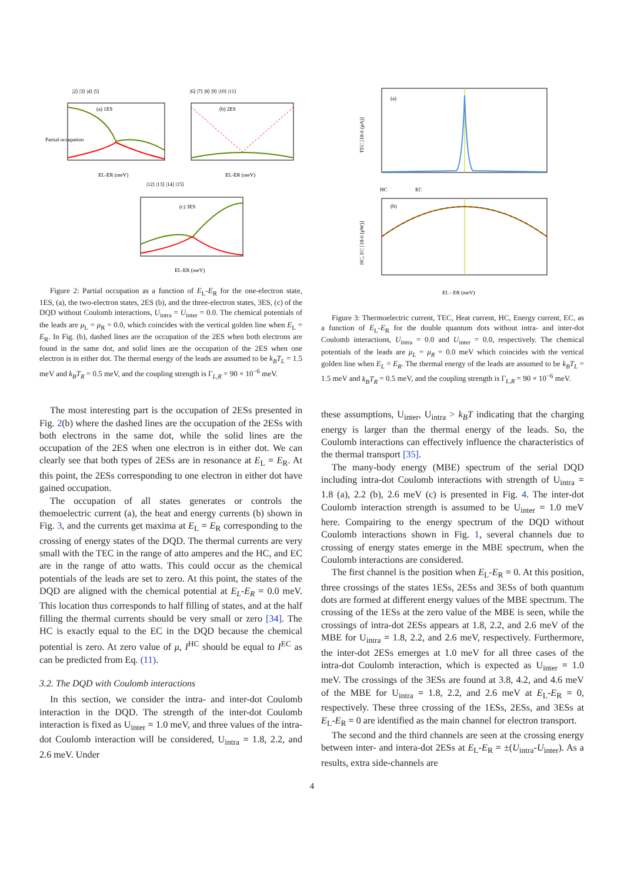(a) 1ES
(b) 2ES
(c) 3ES
EL-ER (meV)
EL-ER (meV)
EL-ER (meV)
|2⟩ |3⟩ |4⟩ |5⟩
|6⟩ |7⟩ |8⟩ |9⟩ |10⟩ |11⟩
|12⟩ |13⟩ |14⟩ |15⟩
Partial occupation
Figure 2: Partial occupation as a function of E<sub>L</sub>-E<sub>R</sub> for the one-electron state, 1ES, (a), the two-electron states, 2ES (b), and the three-electron states, 3ES, (c) of the DQD without Coulomb interactions, U<sub>intra</sub> = U<sub>inter</sub> = 0.0. The chemical potentials of the leads are μ<sub>L</sub> = μ<sub>R</sub> = 0.0, which coincides with the vertical golden line when E<sub>L</sub> = E<sub>R</sub>. In Fig. (b), dashed lines are the occupation of the 2ES when both electrons are found in the same dot, and solid lines are the occupation of the 2ES when one electron is in either dot. The thermal energy of the leads are assumed to be k<sub>B</sub>T<sub>L</sub> = 1.5 meV and k<sub>B</sub>T<sub>R</sub> = 0.5 meV, and the coupling strength is Γ<sub>L,R</sub> = 90 × 10<sup>−6</sup> meV.
The most interesting part is the occupation of 2ESs presented in Fig. 2(b) where the dashed lines are the occupation of the 2ESs with both electrons in the same dot, while the solid lines are the occupation of the 2ES when one electron is in either dot. We can clearly see that both types of 2ESs are in resonance at E<sub>L</sub> = E<sub>R</sub>. At this point, the 2ESs corresponding to one electron in either dot have gained occupation.
The occupation of all states generates or controls the themoelectric current (a), the heat and energy currents (b) shown in Fig. 3, and the currents get maxima at E<sub>L</sub> = E<sub>R</sub> corresponding to the crossing of energy states of the DQD. The thermal currents are very small with the TEC in the range of atto amperes and the HC, and EC are in the range of atto watts. This could occur as the chemical potentials of the leads are set to zero. At this point, the states of the DQD are aligned with the chemical potential at E<sub>L</sub>-E<sub>R</sub> = 0.0 meV. This location thus corresponds to half filling of states, and at the half filling the thermal currents should be very small or zero [34]. The HC is exactly equal to the EC in the DQD because the chemical potential is zero. At zero value of μ, I<sup>HC</sup> should be equal to I<sup>EC</sup> as can be predicted from Eq. (11).
3.2. The DQD with Coulomb interactions
In this section, we consider the intra- and inter-dot Coulomb interaction in the DQD. The strength of the inter-dot Coulomb interaction is fixed as U<sub>inter</sub> = 1.0 meV, and three values of the intra-dot Coulomb interaction will be considered, U<sub>intra</sub> = 1.8, 2.2, and 2.6 meV. Under
(a)
(b)
HC
EC
TEC [10-6 (pA)]
HC, EC [10-6 (pW)]
EL - ER (meV)
Figure 3: Thermoelectric current, TEC, Heat current, HC, Energy current, EC, as a function of E<sub>L</sub>-E<sub>R</sub> for the double quantum dots without intra- and inter-dot Coulomb interactions, U<sub>intra</sub> = 0.0 and U<sub>inter</sub> = 0.0, respectively. The chemical potentials of the leads are μ<sub>L</sub> = μ<sub>R</sub> = 0.0 meV which coincides with the vertical golden line when E<sub>L</sub> = E<sub>R</sub>. The thermal energy of the leads are assumed to be k<sub>B</sub>T<sub>L</sub> = 1.5 meV and k<sub>B</sub>T<sub>R</sub> = 0.5 meV, and the coupling strength is Γ<sub>L,R</sub> = 90 × 10<sup>−6</sup> meV.
these assumptions, U<sub>inter</sub>, U<sub>intra</sub> > k<sub>B</sub>T indicating that the charging energy is larger than the thermal energy of the leads. So, the Coulomb interactions can effectively influence the characteristics of the thermal transport [35].
The many-body energy (MBE) spectrum of the serial DQD including intra-dot Coulomb interactions with strength of U<sub>intra</sub> = 1.8 (a), 2.2 (b), 2.6 meV (c) is presented in Fig. 4. The inter-dot Coulomb interaction strength is assumed to be U<sub>inter</sub> = 1.0 meV here. Compairing to the energy spectrum of the DQD without Coulomb interactions shown in Fig. 1, several channels due to crossing of energy states emerge in the MBE spectrum, when the Coulomb interactions are considered.
The first channel is the position when E<sub>L</sub>-E<sub>R</sub> = 0. At this position, three crossings of the states 1ESs, 2ESs and 3ESs of both quantum dots are formed at different energy values of the MBE spectrum. The crossing of the 1ESs at the zero value of the MBE is seen, while the crossings of intra-dot 2ESs appears at 1.8, 2.2, and 2.6 meV of the MBE for U<sub>intra</sub> = 1.8, 2.2, and 2.6 meV, respectively. Furthermore, the inter-dot 2ESs emerges at 1.0 meV for all three cases of the intra-dot Coulomb interaction, which is expected as U<sub>inter</sub> = 1.0 meV. The crossings of the 3ESs are found at 3.8, 4.2, and 4.6 meV of the MBE for U<sub>intra</sub> = 1.8, 2.2, and 2.6 meV at E<sub>L</sub>-E<sub>R</sub> = 0, respectively. These three crossing of the 1ESs, 2ESs, and 3ESs at E<sub>L</sub>-E<sub>R</sub> = 0 are identified as the main channel for electron transport.
The second and the third channels are seen at the crossing energy between inter- and intera-dot 2ESs at E<sub>L</sub>-E<sub>R</sub> = ±(U<sub>intra</sub>-U<sub>inter</sub>). As a results, extra side-channels are
4